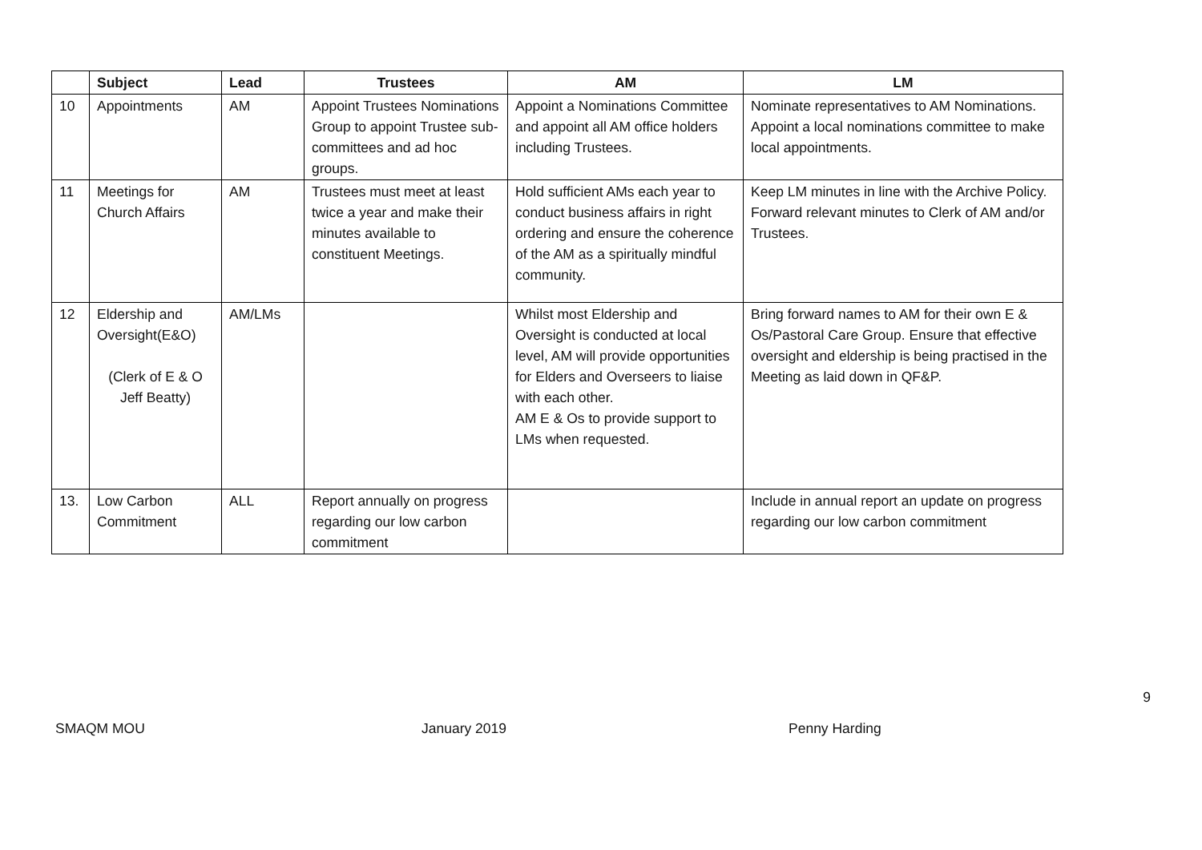| | Subject | Lead | Trustees | AM | LM |
| --- | --- | --- | --- | --- | --- |
| 10 | Appointments | AM | Appoint Trustees Nominations Group to appoint Trustee sub-committees and ad hoc groups. | Appoint a Nominations Committee and appoint all AM office holders including Trustees. | Nominate representatives to AM Nominations. Appoint a local nominations committee to make local appointments. |
| 11 | Meetings for Church Affairs | AM | Trustees must meet at least twice a year and make their minutes available to constituent Meetings. | Hold sufficient AMs each year to conduct business affairs in right ordering and ensure the coherence of the AM as a spiritually mindful community. | Keep LM minutes in line with the Archive Policy. Forward relevant minutes to Clerk of AM and/or Trustees. |
| 12 | Eldership and Oversight(E&O) (Clerk of E & O Jeff Beatty) | AM/LMs | | Whilst most Eldership and Oversight is conducted at local level, AM will provide opportunities for Elders and Overseers to liaise with each other. AM E & Os to provide support to LMs when requested. | Bring forward names to AM for their own E & Os/Pastoral Care Group. Ensure that effective oversight and eldership is being practised in the Meeting as laid down in QF&P. |
| 13. | Low Carbon Commitment | ALL | Report annually on progress regarding our low carbon commitment | | Include in annual report an update on progress regarding our low carbon commitment |
9
SMAQM MOU January 2019 Penny Harding